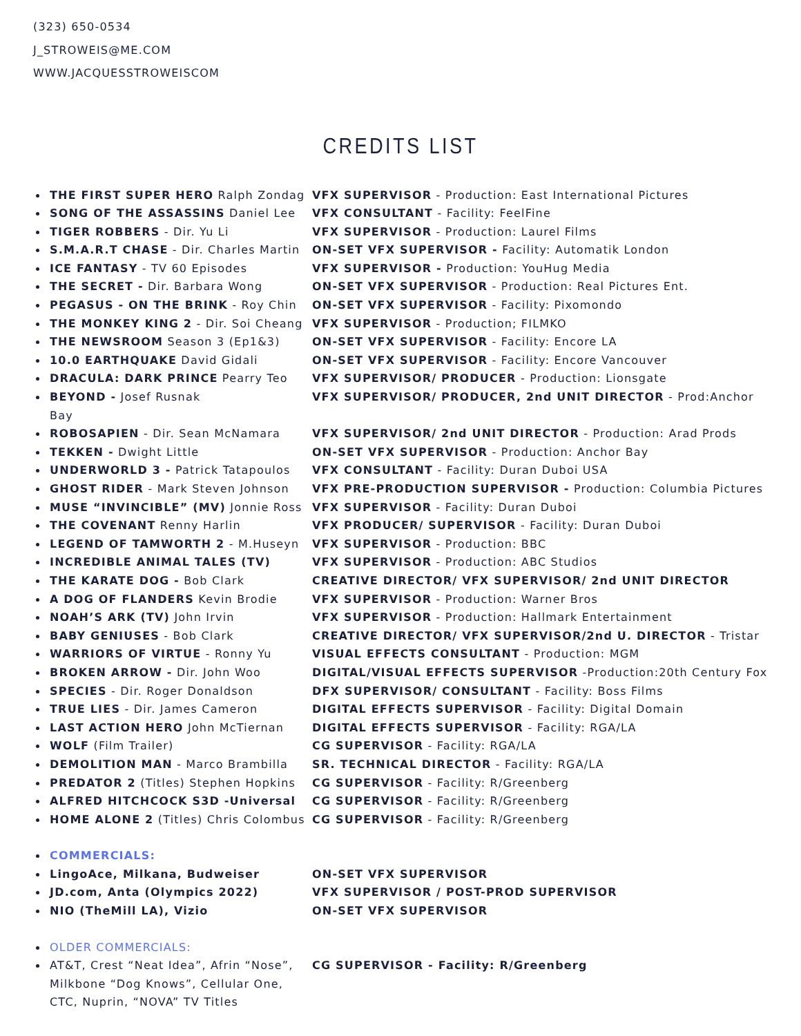(323) 650-0534
J_STROWEIS@ME.COM
WWW.JACQUESSTROWEISCOM
CREDITS LIST
THE FIRST SUPER HERO Ralph Zondag VFX SUPERVISOR - Production: East International Pictures
SONG OF THE ASSASSINS Daniel Lee VFX CONSULTANT - Facility: FeelFine
TIGER ROBBERS - Dir. Yu Li VFX SUPERVISOR - Production: Laurel Films
S.M.A.R.T CHASE - Dir. Charles Martin
ON-SET VFX SUPERVISOR - Facility: Automatik London
ICE FANTASY - TV 60 Episodes VFX SUPERVISOR - Production: YouHug Media
THE SECRET - Dir. Barbara Wong ON-SET VFX SUPERVISOR - Production: Real Pictures Ent.
PEGASUS - ON THE BRINK - Roy Chin ON-SET VFX SUPERVISOR - Facility: Pixomondo
THE MONKEY KING 2 - Dir. Soi Cheang VFX SUPERVISOR - Production; FILMKO
THE NEWSROOM Season 3 (Ep1&3) ON-SET VFX SUPERVISOR - Facility: Encore LA
10.0 EARTHQUAKE David Gidali ON-SET VFX SUPERVISOR - Facility: Encore Vancouver
DRACULA: DARK PRINCE Pearry Teo VFX SUPERVISOR/ PRODUCER - Production: Lionsgate
BEYOND - Josef Rusnak VFX SUPERVISOR/ PRODUCER, 2nd UNIT DIRECTOR - Prod:Anchor
Bay
ROBOSAPIEN - Dir. Sean McNamara VFX SUPERVISOR/ 2nd UNIT DIRECTOR - Production: Arad Prods
TEKKEN - Dwight Little ON-SET VFX SUPERVISOR - Production: Anchor Bay
UNDERWORLD 3 - Patrick Tatapoulos VFX CONSULTANT - Facility: Duran Duboi USA
GHOST RIDER - Mark Steven Johnson VFX PRE-PRODUCTION SUPERVISOR - Production: Columbia Pictures
MUSE “INVINCIBLE” (MV) Jonnie Ross VFX SUPERVISOR - Facility: Duran Duboi
THE COVENANT Renny Harlin VFX PRODUCER/ SUPERVISOR - Facility: Duran Duboi
LEGEND OF TAMWORTH 2 - M.Huseyn VFX SUPERVISOR - Production: BBC
INCREDIBLE ANIMAL TALES (TV) VFX SUPERVISOR - Production: ABC Studios
THE KARATE DOG - Bob Clark CREATIVE DIRECTOR/ VFX SUPERVISOR/ 2nd UNIT DIRECTOR
A DOG OF FLANDERS Kevin Brodie VFX SUPERVISOR - Production: Warner Bros
NOAH’S ARK (TV) John Irvin VFX SUPERVISOR - Production: Hallmark Entertainment
BABY GENIUSES - Bob Clark CREATIVE DIRECTOR/ VFX SUPERVISOR/2nd U. DIRECTOR - Tristar
WARRIORS OF VIRTUE - Ronny Yu VISUAL EFFECTS CONSULTANT - Production: MGM
BROKEN ARROW - Dir. John Woo DIGITAL/VISUAL EFFECTS SUPERVISOR -Production:20th Century Fox
SPECIES - Dir. Roger Donaldson DFX SUPERVISOR/ CONSULTANT - Facility: Boss Films
TRUE LIES - Dir. James Cameron DIGITAL EFFECTS SUPERVISOR - Facility: Digital Domain
LAST ACTION HERO John McTiernan DIGITAL EFFECTS SUPERVISOR - Facility: RGA/LA
WOLF (Film Trailer) CG SUPERVISOR - Facility: RGA/LA
DEMOLITION MAN - Marco Brambilla SR. TECHNICAL DIRECTOR - Facility: RGA/LA
PREDATOR 2 (Titles) Stephen Hopkins CG SUPERVISOR - Facility: R/Greenberg
ALFRED HITCHCOCK S3D -Universal CG SUPERVISOR - Facility: R/Greenberg
HOME ALONE 2 (Titles) Chris Colombus
CG SUPERVISOR - Facility: R/Greenberg
COMMERCIALS:
LingoAce, Milkana, Budweiser ON-SET VFX SUPERVISOR
JD.com, Anta (Olympics 2022) VFX SUPERVISOR / POST-PROD SUPERVISOR
NIO (TheMill LA), Vizio ON-SET VFX SUPERVISOR
OLDER COMMERCIALS:
AT&T, Crest “Neat Idea”, Afrin “Nose”, Milkbone “Dog Knows”, Cellular One, CTC, Nuprin, “NOVA” TV Titles
CG SUPERVISOR - Facility: R/Greenberg